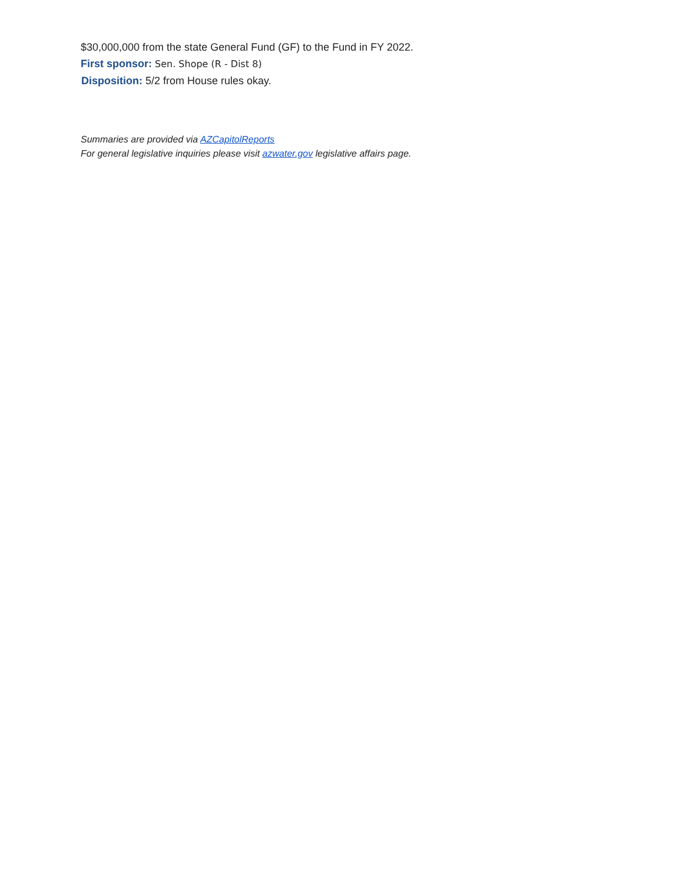$30,000,000 from the state General Fund (GF) to the Fund in FY 2022.
First sponsor: Sen. Shope (R - Dist 8)
Disposition: 5/2 from House rules okay.
Summaries are provided via AZCapitolReports
For general legislative inquiries please visit azwater.gov legislative affairs page.